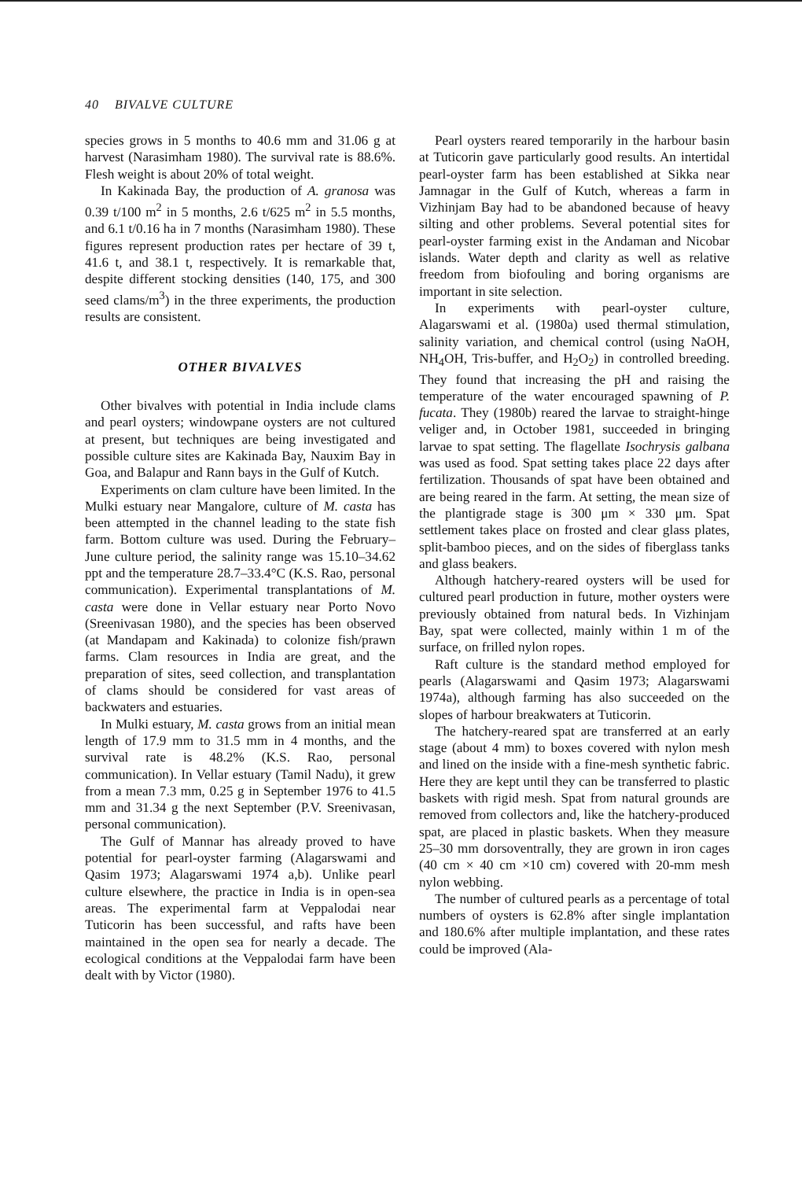40 BIVALVE CULTURE
species grows in 5 months to 40.6 mm and 31.06 g at harvest (Narasimham 1980). The survival rate is 88.6%. Flesh weight is about 20% of total weight.
In Kakinada Bay, the production of A. granosa was 0.39 t/100 m<sup>2</sup> in 5 months, 2.6 t/625 m<sup>2</sup> in 5.5 months, and 6.1 t/0.16 ha in 7 months (Narasimham 1980). These figures represent production rates per hectare of 39 t, 41.6 t, and 38.1 t, respectively. It is remarkable that, despite different stocking densities (140, 175, and 300 seed clams/m<sup>3</sup>) in the three experiments, the production results are consistent.
OTHER BIVALVES
Other bivalves with potential in India include clams and pearl oysters; windowpane oysters are not cultured at present, but techniques are being investigated and possible culture sites are Kakinada Bay, Nauxim Bay in Goa, and Balapur and Rann bays in the Gulf of Kutch.
Experiments on clam culture have been limited. In the Mulki estuary near Mangalore, culture of M. casta has been attempted in the channel leading to the state fish farm. Bottom culture was used. During the February–June culture period, the salinity range was 15.10–34.62 ppt and the temperature 28.7–33.4°C (K.S. Rao, personal communication). Experimental transplantations of M. casta were done in Vellar estuary near Porto Novo (Sreenivasan 1980), and the species has been observed (at Mandapam and Kakinada) to colonize fish/prawn farms. Clam resources in India are great, and the preparation of sites, seed collection, and transplantation of clams should be considered for vast areas of backwaters and estuaries.
In Mulki estuary, M. casta grows from an initial mean length of 17.9 mm to 31.5 mm in 4 months, and the survival rate is 48.2% (K.S. Rao, personal communication). In Vellar estuary (Tamil Nadu), it grew from a mean 7.3 mm, 0.25 g in September 1976 to 41.5 mm and 31.34 g the next September (P.V. Sreenivasan, personal communication).
The Gulf of Mannar has already proved to have potential for pearl-oyster farming (Alagarswami and Qasim 1973; Alagarswami 1974 a,b). Unlike pearl culture elsewhere, the practice in India is in open-sea areas. The experimental farm at Veppalodai near Tuticorin has been successful, and rafts have been maintained in the open sea for nearly a decade. The ecological conditions at the Veppalodai farm have been dealt with by Victor (1980).
Pearl oysters reared temporarily in the harbour basin at Tuticorin gave particularly good results. An intertidal pearl-oyster farm has been established at Sikka near Jamnagar in the Gulf of Kutch, whereas a farm in Vizhinjam Bay had to be abandoned because of heavy silting and other problems. Several potential sites for pearl-oyster farming exist in the Andaman and Nicobar islands. Water depth and clarity as well as relative freedom from biofouling and boring organisms are important in site selection.
In experiments with pearl-oyster culture, Alagarswami et al. (1980a) used thermal stimulation, salinity variation, and chemical control (using NaOH, NH<sub>4</sub>OH, Tris-buffer, and H<sub>2</sub>O<sub>2</sub>) in controlled breeding. They found that increasing the pH and raising the temperature of the water encouraged spawning of P. fucata. They (1980b) reared the larvae to straight-hinge veliger and, in October 1981, succeeded in bringing larvae to spat setting. The flagellate Isochrysis galbana was used as food. Spat setting takes place 22 days after fertilization. Thousands of spat have been obtained and are being reared in the farm. At setting, the mean size of the plantigrade stage is 300 μm × 330 μm. Spat settlement takes place on frosted and clear glass plates, split-bamboo pieces, and on the sides of fiberglass tanks and glass beakers.
Although hatchery-reared oysters will be used for cultured pearl production in future, mother oysters were previously obtained from natural beds. In Vizhinjam Bay, spat were collected, mainly within 1 m of the surface, on frilled nylon ropes.
Raft culture is the standard method employed for pearls (Alagarswami and Qasim 1973; Alagarswami 1974a), although farming has also succeeded on the slopes of harbour breakwaters at Tuticorin.
The hatchery-reared spat are transferred at an early stage (about 4 mm) to boxes covered with nylon mesh and lined on the inside with a fine-mesh synthetic fabric. Here they are kept until they can be transferred to plastic baskets with rigid mesh. Spat from natural grounds are removed from collectors and, like the hatchery-produced spat, are placed in plastic baskets. When they measure 25–30 mm dorsoventrally, they are grown in iron cages (40 cm × 40 cm ×10 cm) covered with 20-mm mesh nylon webbing.
The number of cultured pearls as a percentage of total numbers of oysters is 62.8% after single implantation and 180.6% after multiple implantation, and these rates could be improved (Ala-